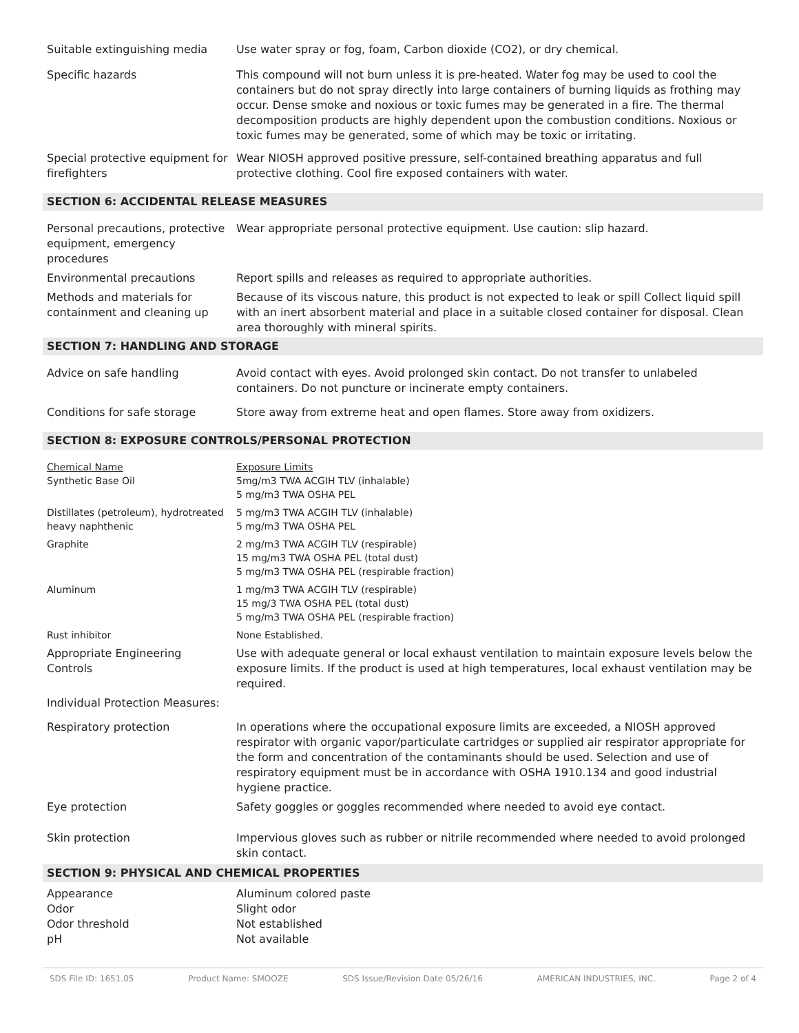| Suitable extinguishing media | Use water spray or fog, foam, Carbon dioxide (CO2), or dry chemical. |
| Specific hazards | This compound will not burn unless it is pre-heated. Water fog may be used to cool the containers but do not spray directly into large containers of burning liquids as frothing may occur. Dense smoke and noxious or toxic fumes may be generated in a fire. The thermal decomposition products are highly dependent upon the combustion conditions. Noxious or toxic fumes may be generated, some of which may be toxic or irritating. |
| Special protective equipment for firefighters | Wear NIOSH approved positive pressure, self-contained breathing apparatus and full protective clothing. Cool fire exposed containers with water. |
SECTION 6: ACCIDENTAL RELEASE MEASURES
| Personal precautions, protective equipment, emergency procedures | Wear appropriate personal protective equipment. Use caution: slip hazard. |
| Environmental precautions | Report spills and releases as required to appropriate authorities. |
| Methods and materials for containment and cleaning up | Because of its viscous nature, this product is not expected to leak or spill Collect liquid spill with an inert absorbent material and place in a suitable closed container for disposal. Clean area thoroughly with mineral spirits. |
SECTION 7: HANDLING AND STORAGE
| Advice on safe handling | Avoid contact with eyes. Avoid prolonged skin contact. Do not transfer to unlabeled containers. Do not puncture or incinerate empty containers. |
| Conditions for safe storage | Store away from extreme heat and open flames. Store away from oxidizers. |
SECTION 8: EXPOSURE CONTROLS/PERSONAL PROTECTION
| Chemical Name Synthetic Base Oil | Exposure Limits 5mg/m3 TWA ACGIH TLV (inhalable) 5 mg/m3 TWA OSHA PEL |
| Distillates (petroleum), hydrotreated heavy naphthenic | 5 mg/m3 TWA ACGIH TLV (inhalable) 5 mg/m3 TWA OSHA PEL |
| Graphite | 2 mg/m3 TWA ACGIH TLV (respirable) 15 mg/m3 TWA OSHA PEL (total dust) 5 mg/m3 TWA OSHA PEL (respirable fraction) |
| Aluminum | 1 mg/m3 TWA ACGIH TLV (respirable) 15 mg/3 TWA OSHA PEL (total dust) 5 mg/m3 TWA OSHA PEL (respirable fraction) |
| Rust inhibitor | None Established. |
| Appropriate Engineering Controls | Use with adequate general or local exhaust ventilation to maintain exposure levels below the exposure limits. If the product is used at high temperatures, local exhaust ventilation may be required. |
| Individual Protection Measures: | |
| Respiratory protection | In operations where the occupational exposure limits are exceeded, a NIOSH approved respirator with organic vapor/particulate cartridges or supplied air respirator appropriate for the form and concentration of the contaminants should be used. Selection and use of respiratory equipment must be in accordance with OSHA 1910.134 and good industrial hygiene practice. |
| Eye protection | Safety goggles or goggles recommended where needed to avoid eye contact. |
| Skin protection | Impervious gloves such as rubber or nitrile recommended where needed to avoid prolonged skin contact. |
SECTION 9: PHYSICAL AND CHEMICAL PROPERTIES
| Appearance | Aluminum colored paste |
| Odor | Slight odor |
| Odor threshold | Not established |
| pH | Not available |
SDS File ID: 1651.05 Product Name: SMOOZE SDS Issue/Revision Date 05/26/16 AMERICAN INDUSTRIES, INC. Page 2 of 4